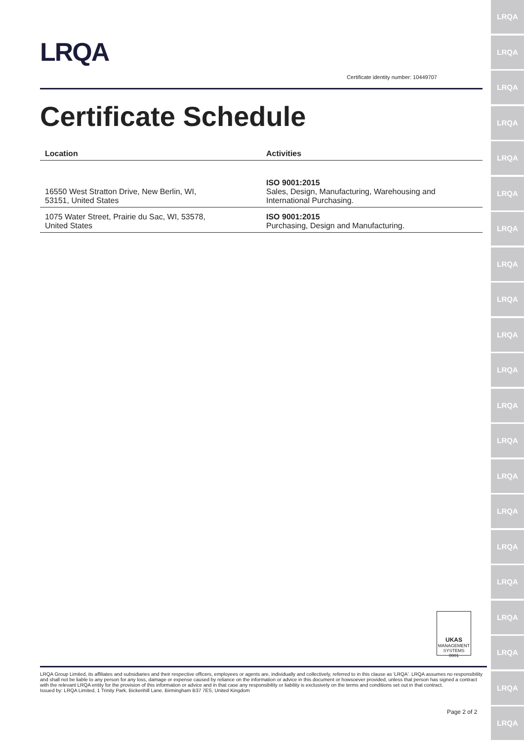LRQA
LRQA
LRQA
LRQA
LRQA
LRQA
LRQA
LRQA
LRQA
LRQA
LRQA
LRQA
LRQA
LRQA
LRQA
LRQA
LRQA
LRQA
LRQA
LRQA
LRQA
LRQA
Certificate identity number: 10449707
Certificate Schedule
| Location | Activities |
| --- | --- |
| 16550 West Stratton Drive, New Berlin, WI, 53151, United States | ISO 9001:2015 Sales, Design, Manufacturing, Warehousing and International Purchasing. |
| 1075 Water Street, Prairie du Sac, WI, 53578, United States | ISO 9001:2015 Purchasing, Design and Manufacturing. |
UKAS
MANAGEMENT SYSTEMS
0001
LRQA Group Limited, its affiliates and subsidiaries and their respective officers, employees or agents are, individually and collectively, referred to in this clause as 'LRQA'. LRQA assumes no responsibility and shall not be liable to any person for any loss, damage or expense caused by reliance on the information or advice in this document or howsoever provided, unless that person has signed a contract with the relevant LRQA entity for the provision of this information or advice and in that case any responsibility or liability is exclusively on the terms and conditions set out in that contract.
Issued by: LRQA Limited, 1 Trinity Park, Bickenhill Lane, Birmingham B37 7ES, United Kingdom
Page 2 of 2